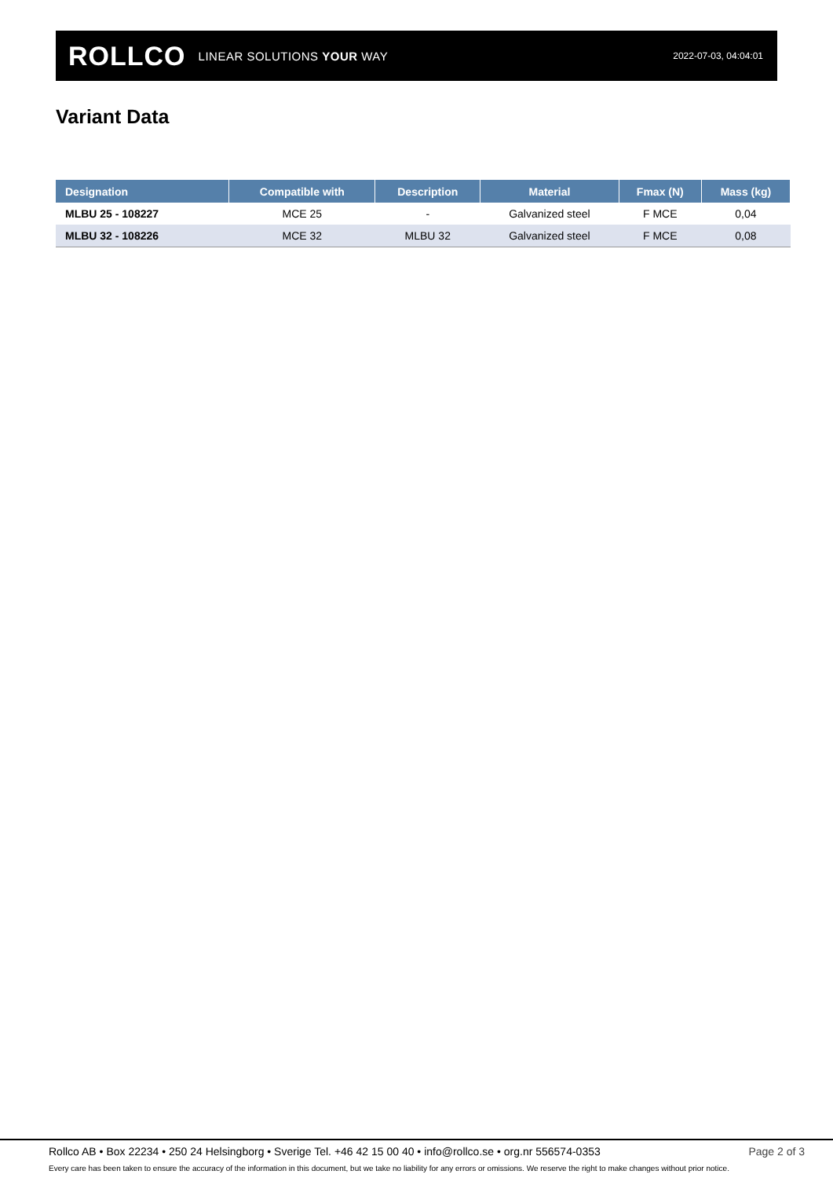ROLLCO LINEAR SOLUTIONS YOUR WAY
2022-07-03, 04:04:01
Variant Data
| Designation | Compatible with | Description | Material | Fmax (N) | Mass (kg) |
| --- | --- | --- | --- | --- | --- |
| MLBU 25 - 108227 | MCE 25 | - | Galvanized steel | F MCE | 0,04 |
| MLBU 32 - 108226 | MCE 32 | MLBU 32 | Galvanized steel | F MCE | 0,08 |
Rollco AB • Box 22234 • 250 24 Helsingborg • Sverige Tel. +46 42 15 00 40 • info@rollco.se • org.nr 556574-0353 Page 2 of 3
Every care has been taken to ensure the accuracy of the information in this document, but we take no liability for any errors or omissions. We reserve the right to make changes without prior notice.